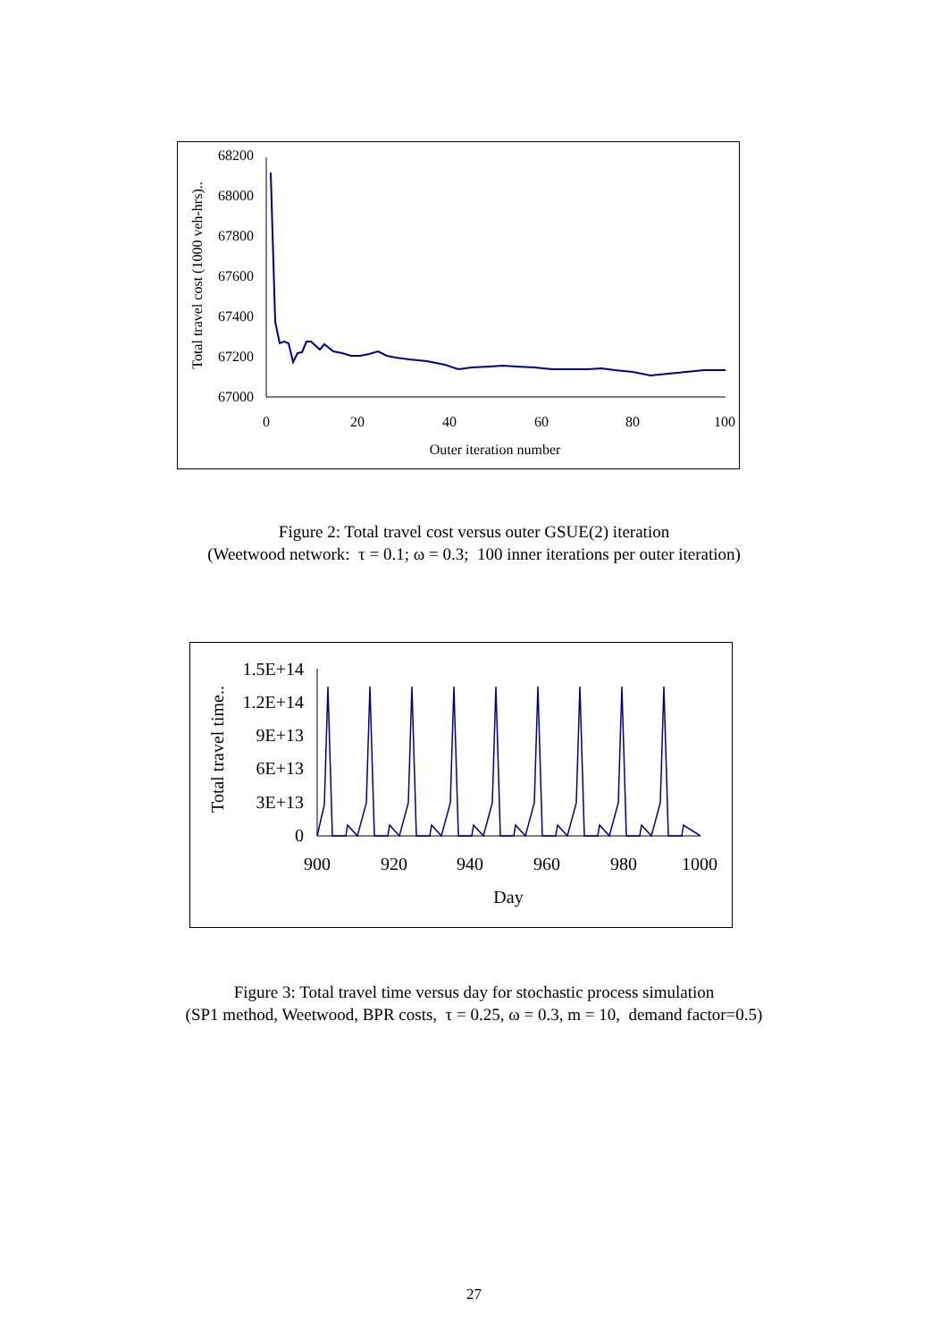68200
68000
67800
67600
67400
67200
67000
0
20
40
60
80
100
Outer iteration number
Total travel cost (1000 veh-hrs)..
Figure 2: Total travel cost versus outer GSUE(2) iteration
(Weetwood network: τ = 0.1; ω = 0.3; 100 inner iterations per outer iteration)
1.5E+14
1.2E+14
9E+13
6E+13
3E+13
0
900
920
940
960
980
1000
Day
Total travel time..
Figure 3: Total travel time versus day for stochastic process simulation
(SP1 method, Weetwood, BPR costs, τ = 0.25, ω = 0.3, m = 10, demand factor=0.5)
27